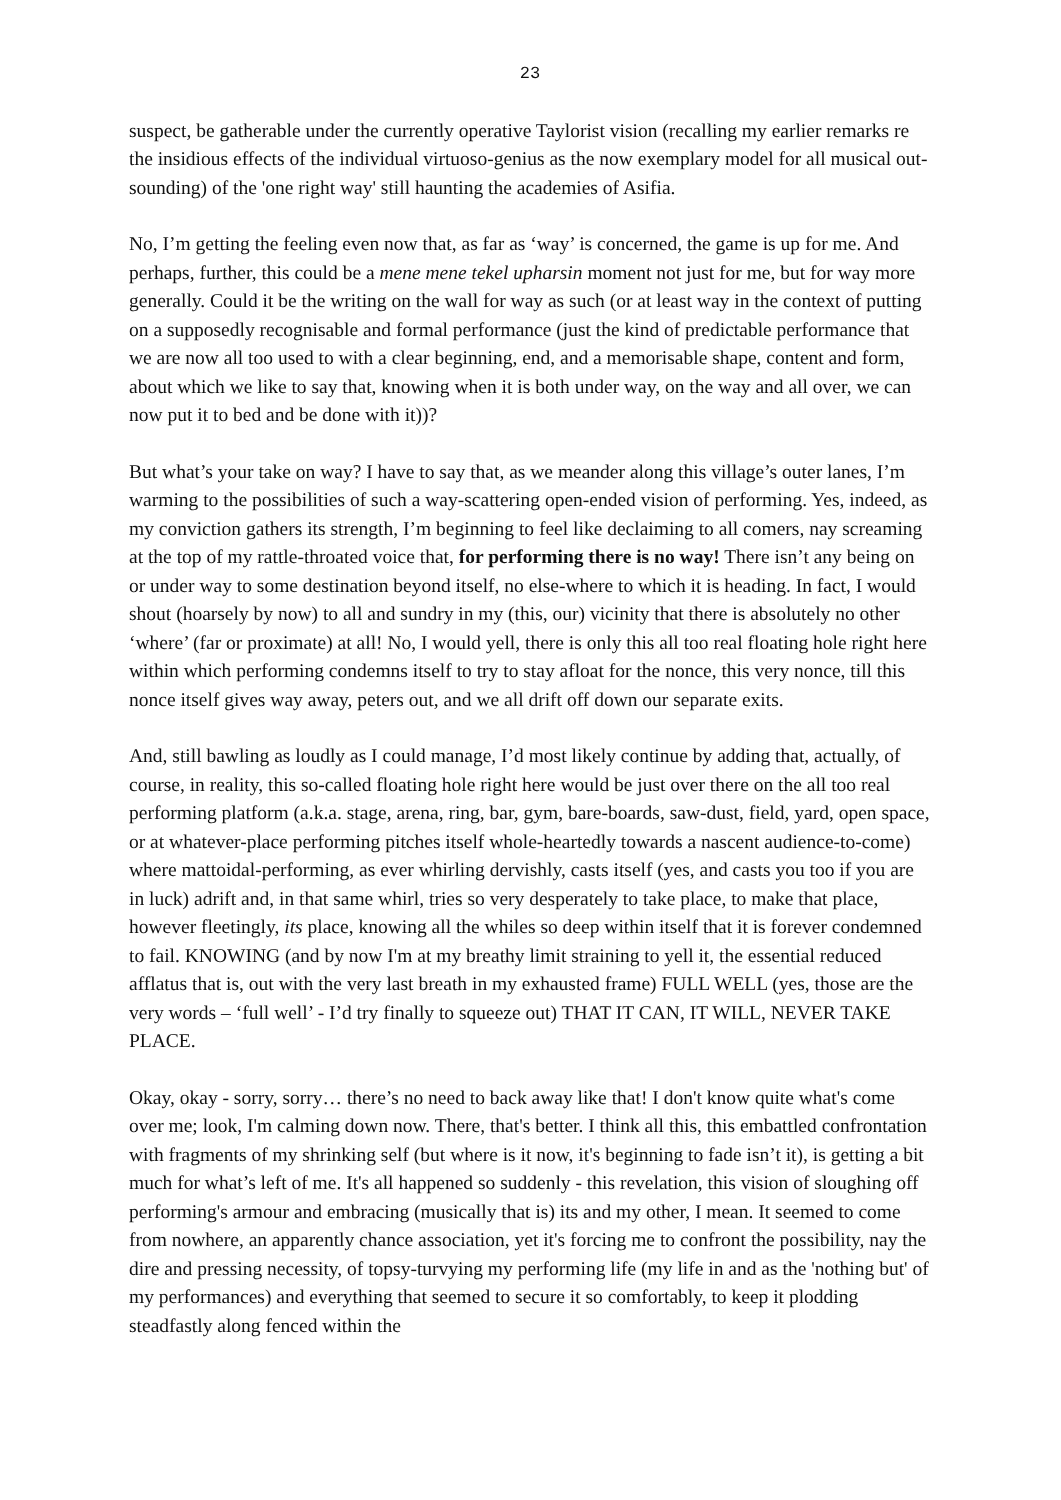23
suspect, be gatherable under the currently operative Taylorist vision (recalling my earlier remarks re the insidious effects of the individual virtuoso-genius as the now exemplary model for all musical out-sounding) of the 'one right way' still haunting the academies of Asifia.
No, I’m getting the feeling even now that, as far as ‘way’ is concerned, the game is up for me. And perhaps, further, this could be a mene mene tekel upharsin moment not just for me, but for way more generally. Could it be the writing on the wall for way as such (or at least way in the context of putting on a supposedly recognisable and formal performance (just the kind of predictable performance that we are now all too used to with a clear beginning, end, and a memorisable shape, content and form, about which we like to say that, knowing when it is both under way, on the way and all over, we can now put it to bed and be done with it))?
But what’s your take on way? I have to say that, as we meander along this village’s outer lanes, I’m warming to the possibilities of such a way-scattering open-ended vision of performing. Yes, indeed, as my conviction gathers its strength, I’m beginning to feel like declaiming to all comers, nay screaming at the top of my rattle-throated voice that, for performing there is no way! There isn’t any being on or under way to some destination beyond itself, no else-where to which it is heading. In fact, I would shout (hoarsely by now) to all and sundry in my (this, our) vicinity that there is absolutely no other ‘where’ (far or proximate) at all! No, I would yell, there is only this all too real floating hole right here within which performing condemns itself to try to stay afloat for the nonce, this very nonce, till this nonce itself gives way away, peters out, and we all drift off down our separate exits.
And, still bawling as loudly as I could manage, I’d most likely continue by adding that, actually, of course, in reality, this so-called floating hole right here would be just over there on the all too real performing platform (a.k.a. stage, arena, ring, bar, gym, bare-boards, saw-dust, field, yard, open space, or at whatever-place performing pitches itself whole-heartedly towards a nascent audience-to-come) where mattoidal-performing, as ever whirling dervishly, casts itself (yes, and casts you too if you are in luck) adrift and, in that same whirl, tries so very desperately to take place, to make that place, however fleetingly, its place, knowing all the whiles so deep within itself that it is forever condemned to fail. KNOWING (and by now I'm at my breathy limit straining to yell it, the essential reduced afflatus that is, out with the very last breath in my exhausted frame) FULL WELL (yes, those are the very words – ‘full well’ - I’d try finally to squeeze out) THAT IT CAN, IT WILL, NEVER TAKE PLACE.
Okay, okay - sorry, sorry… there’s no need to back away like that! I don't know quite what's come over me; look, I'm calming down now. There, that's better. I think all this, this embattled confrontation with fragments of my shrinking self (but where is it now, it's beginning to fade isn’t it), is getting a bit much for what’s left of me. It's all happened so suddenly - this revelation, this vision of sloughing off performing's armour and embracing (musically that is) its and my other, I mean. It seemed to come from nowhere, an apparently chance association, yet it's forcing me to confront the possibility, nay the dire and pressing necessity, of topsy-turvying my performing life (my life in and as the 'nothing but' of my performances) and everything that seemed to secure it so comfortably, to keep it plodding steadfastly along fenced within the